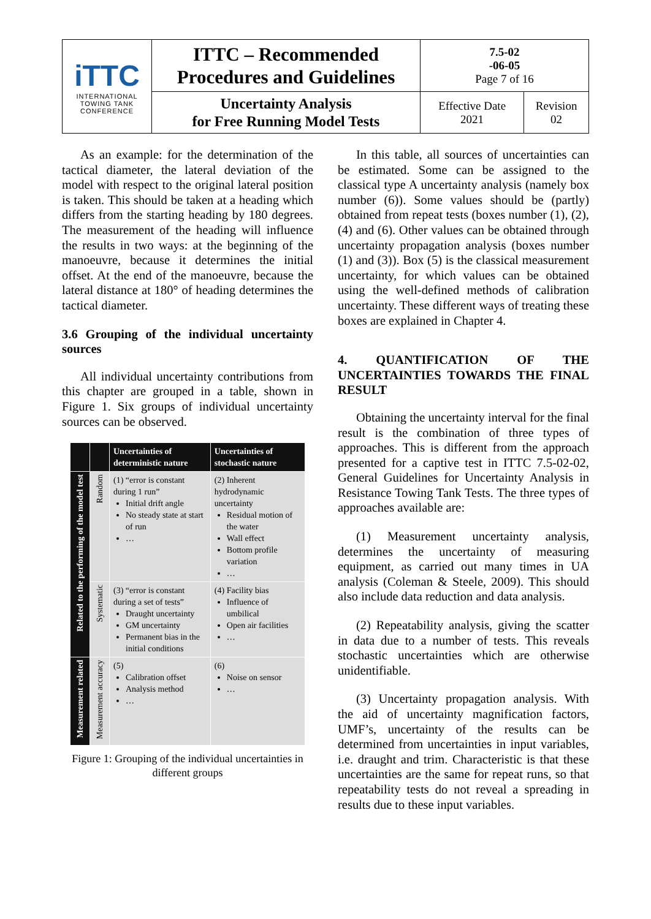| iTTC INTERNATIONAL TOWING TANK CONFERENCE | ITTC – Recommended Procedures and Guidelines | 7.5-02 -06-05 Page 7 of 16 | |
| | Uncertainty Analysis for Free Running Model Tests | Effective Date 2021 | Revision 02 |
As an example: for the determination of the tactical diameter, the lateral deviation of the model with respect to the original lateral position is taken. This should be taken at a heading which differs from the starting heading by 180 degrees. The measurement of the heading will influence the results in two ways: at the beginning of the manoeuvre, because it determines the initial offset. At the end of the manoeuvre, because the lateral distance at 180° of heading determines the tactical diameter.
3.6 Grouping of the individual uncertainty sources
All individual uncertainty contributions from this chapter are grouped in a table, shown in Figure 1. Six groups of individual uncertainty sources can be observed.
| | | Uncertainties of deterministic nature | Uncertainties of stochastic nature |
| --- | --- | --- | --- |
| Related to the performing of the model test | Random | (1) “error is constant during 1 run” Initial drift angle No steady state at start of run … | (2) Inherent hydrodynamic uncertainty Residual motion of the water Wall effect Bottom profile variation … |
| | Systematic | (3) “error is constant during a set of tests” Draught uncertainty GM uncertainty Permanent bias in the initial conditions | (4) Facility bias Influence of umbilical Open air facilities … |
| Measurement related | Measurement accuracy | (5) Calibration offset Analysis method … | (6) Noise on sensor … |
Figure 1: Grouping of the individual uncertainties in different groups
In this table, all sources of uncertainties can be estimated. Some can be assigned to the classical type A uncertainty analysis (namely box number (6)). Some values should be (partly) obtained from repeat tests (boxes number (1), (2), (4) and (6). Other values can be obtained through uncertainty propagation analysis (boxes number (1) and (3)). Box (5) is the classical measurement uncertainty, for which values can be obtained using the well-defined methods of calibration uncertainty. These different ways of treating these boxes are explained in Chapter 4.
4. QUANTIFICATION OF THE UNCERTAINTIES TOWARDS THE FINAL RESULT
Obtaining the uncertainty interval for the final result is the combination of three types of approaches. This is different from the approach presented for a captive test in ITTC 7.5-02-02, General Guidelines for Uncertainty Analysis in Resistance Towing Tank Tests. The three types of approaches available are:
(1) Measurement uncertainty analysis, determines the uncertainty of measuring equipment, as carried out many times in UA analysis (Coleman & Steele, 2009). This should also include data reduction and data analysis.
(2) Repeatability analysis, giving the scatter in data due to a number of tests. This reveals stochastic uncertainties which are otherwise unidentifiable.
(3) Uncertainty propagation analysis. With the aid of uncertainty magnification factors, UMF’s, uncertainty of the results can be determined from uncertainties in input variables, i.e. draught and trim. Characteristic is that these uncertainties are the same for repeat runs, so that repeatability tests do not reveal a spreading in results due to these input variables.